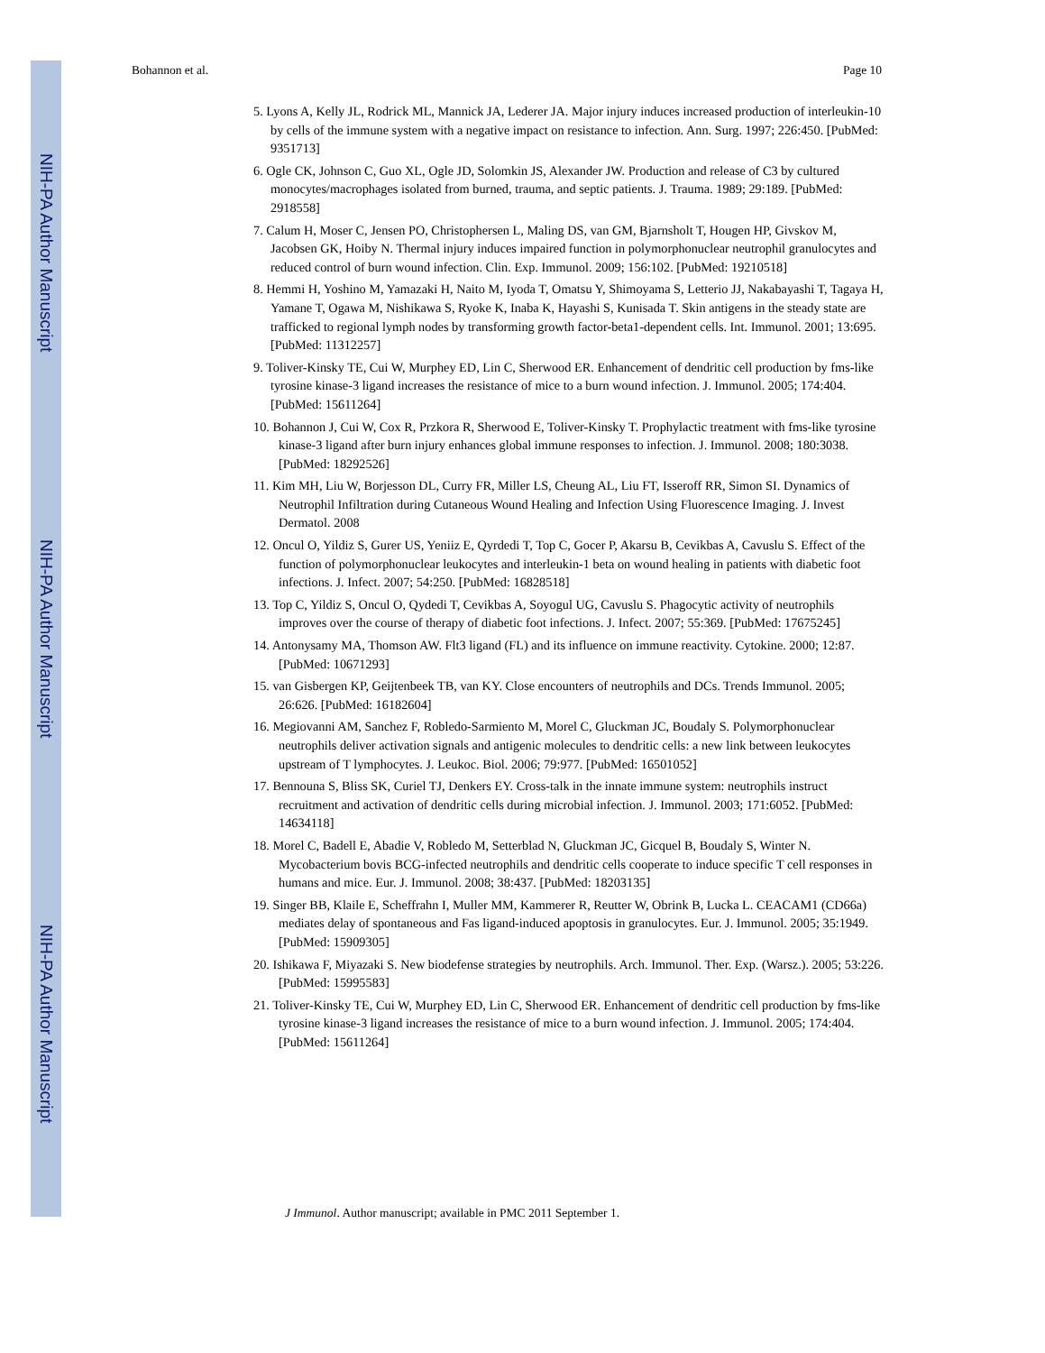Bohannon et al. Page 10
5. Lyons A, Kelly JL, Rodrick ML, Mannick JA, Lederer JA. Major injury induces increased production of interleukin-10 by cells of the immune system with a negative impact on resistance to infection. Ann. Surg. 1997; 226:450. [PubMed: 9351713]
6. Ogle CK, Johnson C, Guo XL, Ogle JD, Solomkin JS, Alexander JW. Production and release of C3 by cultured monocytes/macrophages isolated from burned, trauma, and septic patients. J. Trauma. 1989; 29:189. [PubMed: 2918558]
7. Calum H, Moser C, Jensen PO, Christophersen L, Maling DS, van GM, Bjarnsholt T, Hougen HP, Givskov M, Jacobsen GK, Hoiby N. Thermal injury induces impaired function in polymorphonuclear neutrophil granulocytes and reduced control of burn wound infection. Clin. Exp. Immunol. 2009; 156:102. [PubMed: 19210518]
8. Hemmi H, Yoshino M, Yamazaki H, Naito M, Iyoda T, Omatsu Y, Shimoyama S, Letterio JJ, Nakabayashi T, Tagaya H, Yamane T, Ogawa M, Nishikawa S, Ryoke K, Inaba K, Hayashi S, Kunisada T. Skin antigens in the steady state are trafficked to regional lymph nodes by transforming growth factor-beta1-dependent cells. Int. Immunol. 2001; 13:695. [PubMed: 11312257]
9. Toliver-Kinsky TE, Cui W, Murphey ED, Lin C, Sherwood ER. Enhancement of dendritic cell production by fms-like tyrosine kinase-3 ligand increases the resistance of mice to a burn wound infection. J. Immunol. 2005; 174:404. [PubMed: 15611264]
10. Bohannon J, Cui W, Cox R, Przkora R, Sherwood E, Toliver-Kinsky T. Prophylactic treatment with fms-like tyrosine kinase-3 ligand after burn injury enhances global immune responses to infection. J. Immunol. 2008; 180:3038. [PubMed: 18292526]
11. Kim MH, Liu W, Borjesson DL, Curry FR, Miller LS, Cheung AL, Liu FT, Isseroff RR, Simon SI. Dynamics of Neutrophil Infiltration during Cutaneous Wound Healing and Infection Using Fluorescence Imaging. J. Invest Dermatol. 2008
12. Oncul O, Yildiz S, Gurer US, Yeniiz E, Qyrdedi T, Top C, Gocer P, Akarsu B, Cevikbas A, Cavuslu S. Effect of the function of polymorphonuclear leukocytes and interleukin-1 beta on wound healing in patients with diabetic foot infections. J. Infect. 2007; 54:250. [PubMed: 16828518]
13. Top C, Yildiz S, Oncul O, Qydedi T, Cevikbas A, Soyogul UG, Cavuslu S. Phagocytic activity of neutrophils improves over the course of therapy of diabetic foot infections. J. Infect. 2007; 55:369. [PubMed: 17675245]
14. Antonysamy MA, Thomson AW. Flt3 ligand (FL) and its influence on immune reactivity. Cytokine. 2000; 12:87. [PubMed: 10671293]
15. van Gisbergen KP, Geijtenbeek TB, van KY. Close encounters of neutrophils and DCs. Trends Immunol. 2005; 26:626. [PubMed: 16182604]
16. Megiovanni AM, Sanchez F, Robledo-Sarmiento M, Morel C, Gluckman JC, Boudaly S. Polymorphonuclear neutrophils deliver activation signals and antigenic molecules to dendritic cells: a new link between leukocytes upstream of T lymphocytes. J. Leukoc. Biol. 2006; 79:977. [PubMed: 16501052]
17. Bennouna S, Bliss SK, Curiel TJ, Denkers EY. Cross-talk in the innate immune system: neutrophils instruct recruitment and activation of dendritic cells during microbial infection. J. Immunol. 2003; 171:6052. [PubMed: 14634118]
18. Morel C, Badell E, Abadie V, Robledo M, Setterblad N, Gluckman JC, Gicquel B, Boudaly S, Winter N. Mycobacterium bovis BCG-infected neutrophils and dendritic cells cooperate to induce specific T cell responses in humans and mice. Eur. J. Immunol. 2008; 38:437. [PubMed: 18203135]
19. Singer BB, Klaile E, Scheffrahn I, Muller MM, Kammerer R, Reutter W, Obrink B, Lucka L. CEACAM1 (CD66a) mediates delay of spontaneous and Fas ligand-induced apoptosis in granulocytes. Eur. J. Immunol. 2005; 35:1949. [PubMed: 15909305]
20. Ishikawa F, Miyazaki S. New biodefense strategies by neutrophils. Arch. Immunol. Ther. Exp. (Warsz.). 2005; 53:226. [PubMed: 15995583]
21. Toliver-Kinsky TE, Cui W, Murphey ED, Lin C, Sherwood ER. Enhancement of dendritic cell production by fms-like tyrosine kinase-3 ligand increases the resistance of mice to a burn wound infection. J. Immunol. 2005; 174:404. [PubMed: 15611264]
J Immunol. Author manuscript; available in PMC 2011 September 1.
NIH-PA Author Manuscript
NIH-PA Author Manuscript
NIH-PA Author Manuscript